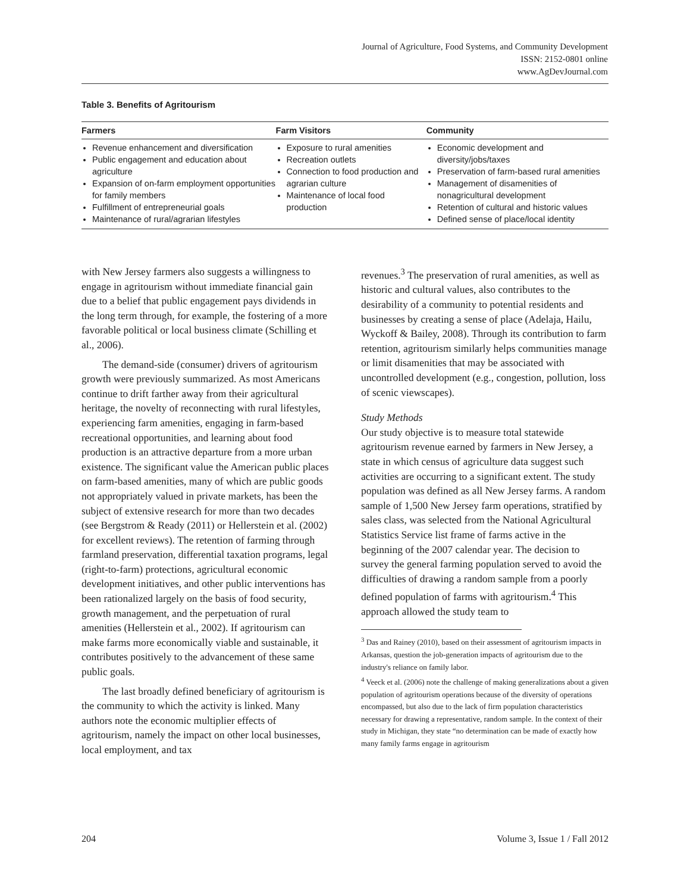Journal of Agriculture, Food Systems, and Community Development
ISSN: 2152-0801 online
www.AgDevJournal.com
Table 3. Benefits of Agritourism
| Farmers | Farm Visitors | Community |
| --- | --- | --- |
| Revenue enhancement and diversification Public engagement and education about agriculture Expansion of on-farm employment opportunities for family members Fulfillment of entrepreneurial goals Maintenance of rural/agrarian lifestyles | Exposure to rural amenities Recreation outlets Connection to food production and agrarian culture Maintenance of local food production | Economic development and diversity/jobs/taxes Preservation of farm-based rural amenities Management of disamenities of nonagricultural development Retention of cultural and historic values Defined sense of place/local identity |
with New Jersey farmers also suggests a willingness to engage in agritourism without immediate financial gain due to a belief that public engagement pays dividends in the long term through, for example, the fostering of a more favorable political or local business climate (Schilling et al., 2006).
The demand-side (consumer) drivers of agritourism growth were previously summarized. As most Americans continue to drift farther away from their agricultural heritage, the novelty of reconnecting with rural lifestyles, experiencing farm amenities, engaging in farm-based recreational opportunities, and learning about food production is an attractive departure from a more urban existence. The significant value the American public places on farm-based amenities, many of which are public goods not appropriately valued in private markets, has been the subject of extensive research for more than two decades (see Bergstrom & Ready (2011) or Hellerstein et al. (2002) for excellent reviews). The retention of farming through farmland preservation, differential taxation programs, legal (right-to-farm) protections, agricultural economic development initiatives, and other public interventions has been rationalized largely on the basis of food security, growth management, and the perpetuation of rural amenities (Hellerstein et al., 2002). If agritourism can make farms more economically viable and sustainable, it contributes positively to the advancement of these same public goals.
The last broadly defined beneficiary of agritourism is the community to which the activity is linked. Many authors note the economic multiplier effects of agritourism, namely the impact on other local businesses, local employment, and tax
revenues.<sup>3</sup> The preservation of rural amenities, as well as historic and cultural values, also contributes to the desirability of a community to potential residents and businesses by creating a sense of place (Adelaja, Hailu, Wyckoff & Bailey, 2008). Through its contribution to farm retention, agritourism similarly helps communities manage or limit disamenities that may be associated with uncontrolled development (e.g., congestion, pollution, loss of scenic viewscapes).
Study Methods
Our study objective is to measure total statewide agritourism revenue earned by farmers in New Jersey, a state in which census of agriculture data suggest such activities are occurring to a significant extent. The study population was defined as all New Jersey farms. A random sample of 1,500 New Jersey farm operations, stratified by sales class, was selected from the National Agricultural Statistics Service list frame of farms active in the beginning of the 2007 calendar year. The decision to survey the general farming population served to avoid the difficulties of drawing a random sample from a poorly defined population of farms with agritourism.<sup>4</sup> This approach allowed the study team to
<sup>3</sup> Das and Rainey (2010), based on their assessment of agritourism impacts in Arkansas, question the job-generation impacts of agritourism due to the industry's reliance on family labor.
<sup>4</sup> Veeck et al. (2006) note the challenge of making generalizations about a given population of agritourism operations because of the diversity of operations encompassed, but also due to the lack of firm population characteristics necessary for drawing a representative, random sample. In the context of their study in Michigan, they state “no determination can be made of exactly how many family farms engage in agritourism
204 Volume 3, Issue 1 / Fall 2012